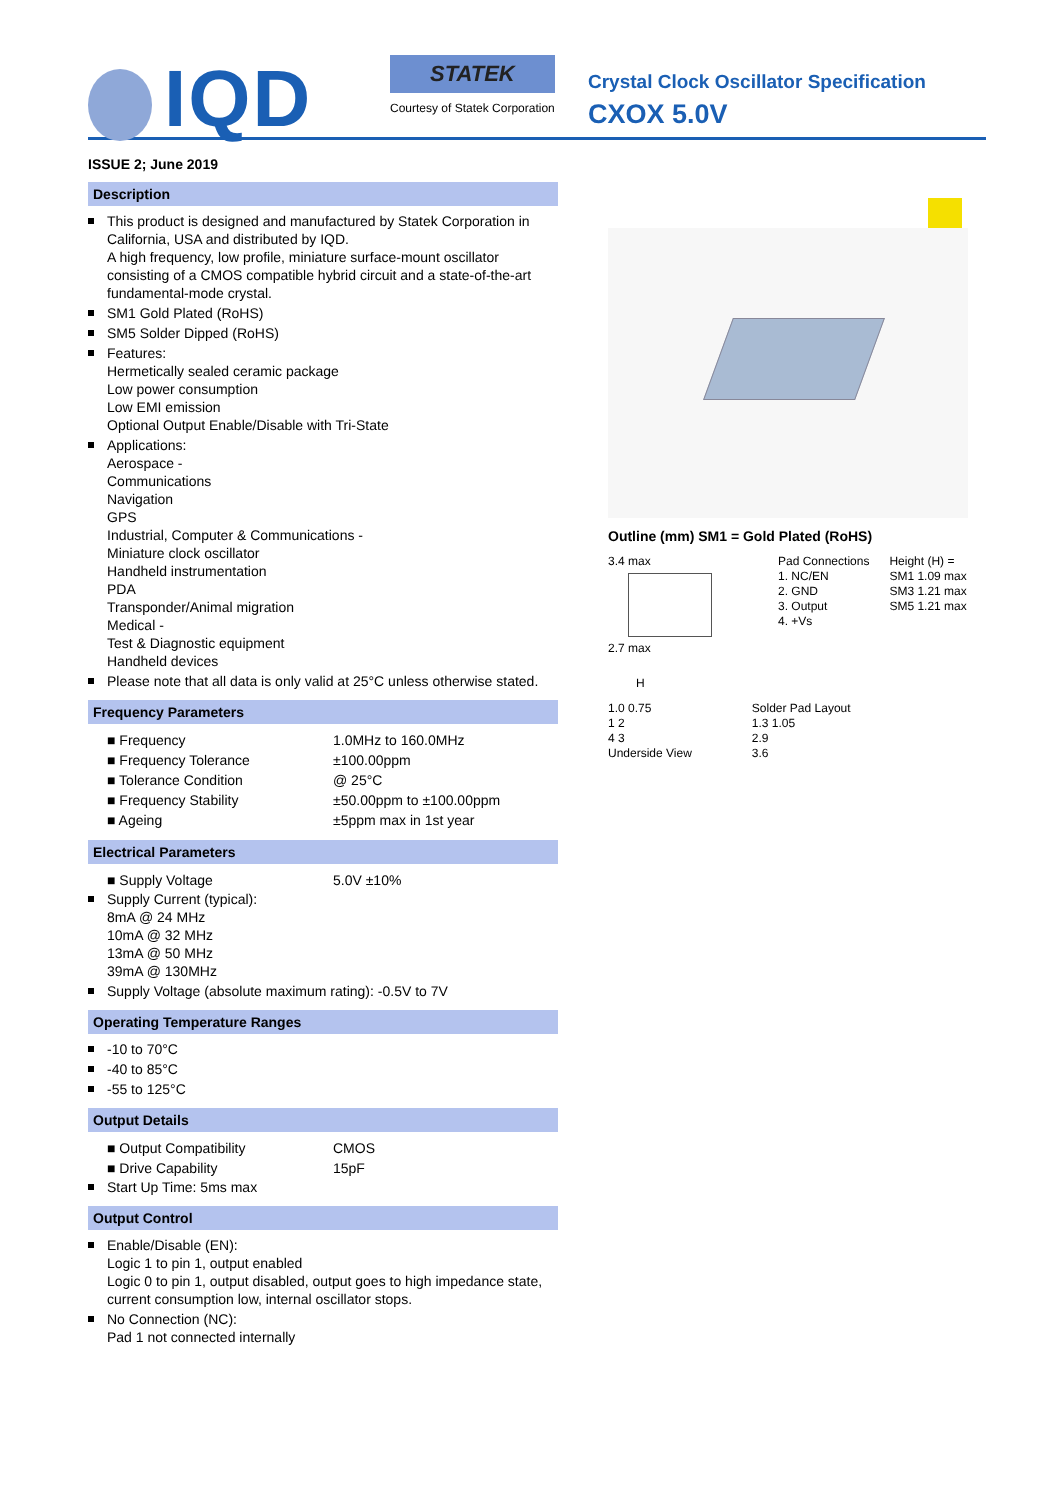IQD
STATEK
Courtesy of Statek Corporation
Crystal Clock Oscillator Specification
CXOX 5.0V
ISSUE 2; June 2019
Description
This product is designed and manufactured by Statek Corporation in California, USA and distributed by IQD.
A high frequency, low profile, miniature surface-mount oscillator consisting of a CMOS compatible hybrid circuit and a state-of-the-art fundamental-mode crystal.
SM1 Gold Plated (RoHS)
SM5 Solder Dipped (RoHS)
Features:
Hermetically sealed ceramic package
Low power consumption
Low EMI emission
Optional Output Enable/Disable with Tri-State
Applications:
Aerospace -
Communications
Navigation
GPS
Industrial, Computer & Communications -
Miniature clock oscillator
Handheld instrumentation
PDA
Transponder/Animal migration
Medical -
Test & Diagnostic equipment
Handheld devices
Please note that all data is only valid at 25°C unless otherwise stated.
Frequency Parameters
| ■ Frequency | 1.0MHz to 160.0MHz |
| ■ Frequency Tolerance | ±100.00ppm |
| ■ Tolerance Condition | @ 25°C |
| ■ Frequency Stability | ±50.00ppm to ±100.00ppm |
| ■ Ageing | ±5ppm max in 1st year |
Electrical Parameters
| ■ Supply Voltage | 5.0V ±10% |
Supply Current (typical):
8mA @ 24 MHz
10mA @ 32 MHz
13mA @ 50 MHz
39mA @ 130MHz
Supply Voltage (absolute maximum rating): -0.5V to 7V
Operating Temperature Ranges
-10 to 70°C
-40 to 85°C
-55 to 125°C
Output Details
| ■ Output Compatibility | CMOS |
| ■ Drive Capability | 15pF |
Start Up Time: 5ms max
Output Control
Enable/Disable (EN):
Logic 1 to pin 1, output enabled
Logic 0 to pin 1, output disabled, output goes to high impedance state, current consumption low, internal oscillator stops.
No Connection (NC):
Pad 1 not connected internally
Outline (mm) SM1 = Gold Plated (RoHS)
3.4 max
2.7 max
Pad Connections
1. NC/EN
2. GND
3. Output
4. +Vs
Height (H) =
SM1 1.09 max
SM3 1.21 max
SM5 1.21 max
H
1.0 0.75
1 2
4 3
Underside View
Solder Pad Layout
1.3 1.05
2.9
3.6